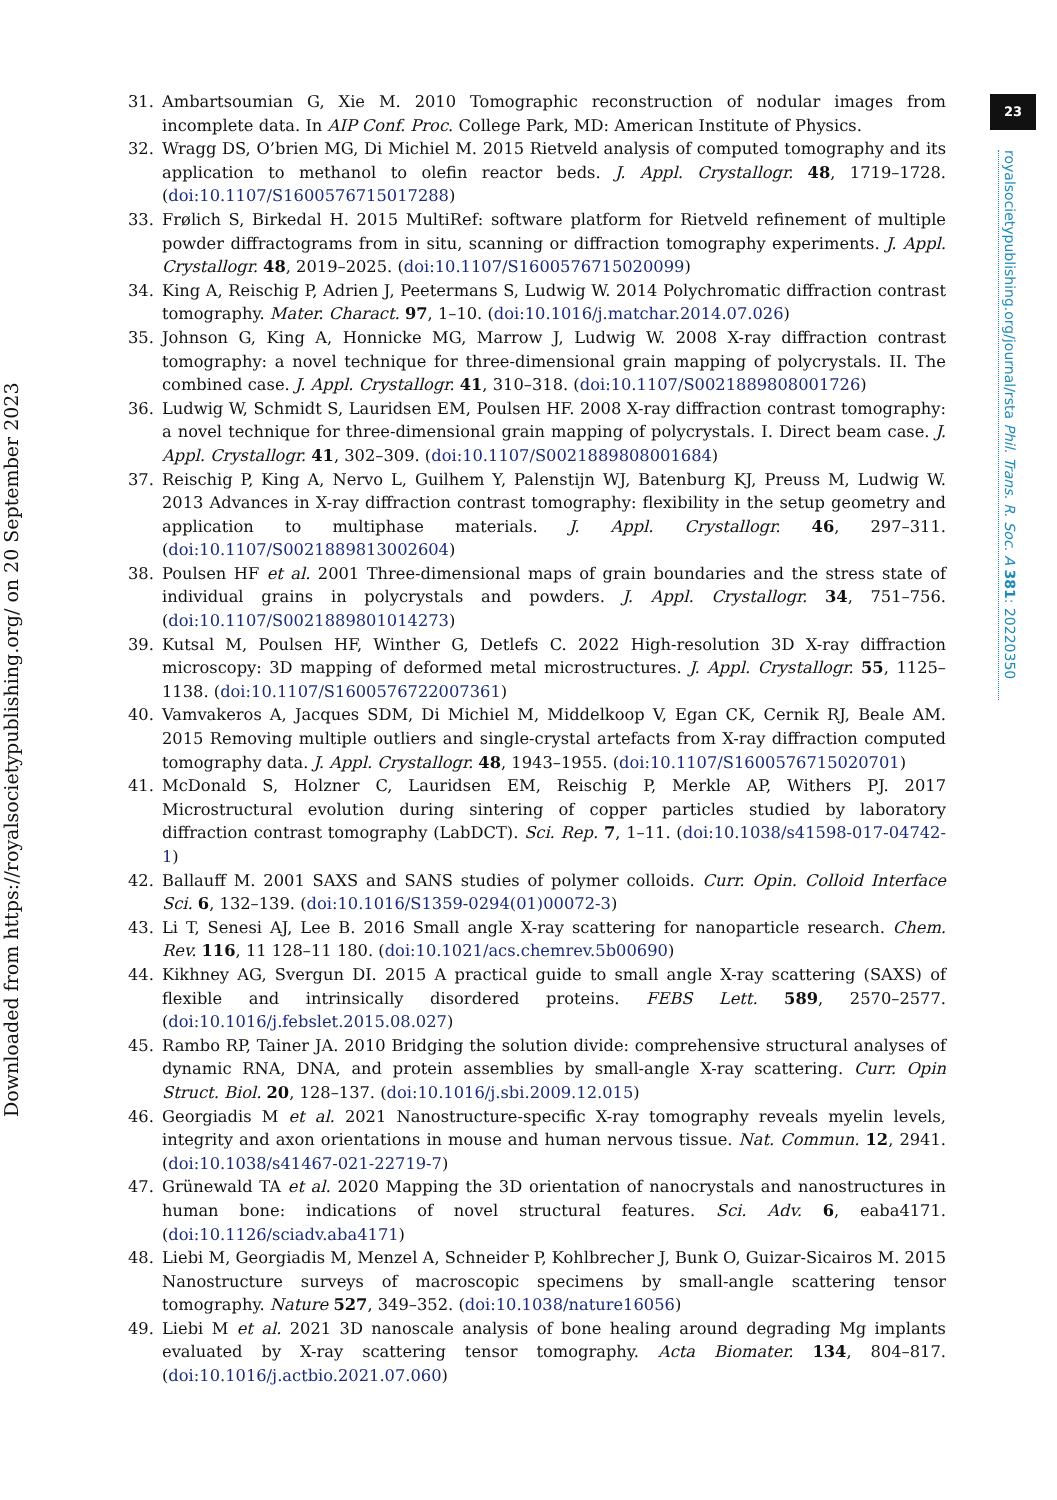Downloaded from https://royalsocietypublishing.org/ on 20 September 2023
23
royalsocietypublishing.org/journal/rsta Phil. Trans. R. Soc. A 381: 20220350
31. Ambartsoumian G, Xie M. 2010 Tomographic reconstruction of nodular images from incomplete data. In AIP Conf. Proc. College Park, MD: American Institute of Physics.
32. Wragg DS, O’brien MG, Di Michiel M. 2015 Rietveld analysis of computed tomography and its application to methanol to olefin reactor beds. J. Appl. Crystallogr. 48, 1719–1728. (doi:10.1107/S1600576715017288)
33. Frølich S, Birkedal H. 2015 MultiRef: software platform for Rietveld refinement of multiple powder diffractograms from in situ, scanning or diffraction tomography experiments. J. Appl. Crystallogr. 48, 2019–2025. (doi:10.1107/S1600576715020099)
34. King A, Reischig P, Adrien J, Peetermans S, Ludwig W. 2014 Polychromatic diffraction contrast tomography. Mater. Charact. 97, 1–10. (doi:10.1016/j.matchar.2014.07.026)
35. Johnson G, King A, Honnicke MG, Marrow J, Ludwig W. 2008 X-ray diffraction contrast tomography: a novel technique for three-dimensional grain mapping of polycrystals. II. The combined case. J. Appl. Crystallogr. 41, 310–318. (doi:10.1107/S0021889808001726)
36. Ludwig W, Schmidt S, Lauridsen EM, Poulsen HF. 2008 X-ray diffraction contrast tomography: a novel technique for three-dimensional grain mapping of polycrystals. I. Direct beam case. J. Appl. Crystallogr. 41, 302–309. (doi:10.1107/S0021889808001684)
37. Reischig P, King A, Nervo L, Guilhem Y, Palenstijn WJ, Batenburg KJ, Preuss M, Ludwig W. 2013 Advances in X-ray diffraction contrast tomography: flexibility in the setup geometry and application to multiphase materials. J. Appl. Crystallogr. 46, 297–311. (doi:10.1107/S0021889813002604)
38. Poulsen HF et al. 2001 Three-dimensional maps of grain boundaries and the stress state of individual grains in polycrystals and powders. J. Appl. Crystallogr. 34, 751–756. (doi:10.1107/S0021889801014273)
39. Kutsal M, Poulsen HF, Winther G, Detlefs C. 2022 High-resolution 3D X-ray diffraction microscopy: 3D mapping of deformed metal microstructures. J. Appl. Crystallogr. 55, 1125–1138. (doi:10.1107/S1600576722007361)
40. Vamvakeros A, Jacques SDM, Di Michiel M, Middelkoop V, Egan CK, Cernik RJ, Beale AM. 2015 Removing multiple outliers and single-crystal artefacts from X-ray diffraction computed tomography data. J. Appl. Crystallogr. 48, 1943–1955. (doi:10.1107/S1600576715020701)
41. McDonald S, Holzner C, Lauridsen EM, Reischig P, Merkle AP, Withers PJ. 2017 Microstructural evolution during sintering of copper particles studied by laboratory diffraction contrast tomography (LabDCT). Sci. Rep. 7, 1–11. (doi:10.1038/s41598-017-04742-1)
42. Ballauff M. 2001 SAXS and SANS studies of polymer colloids. Curr. Opin. Colloid Interface Sci. 6, 132–139. (doi:10.1016/S1359-0294(01)00072-3)
43. Li T, Senesi AJ, Lee B. 2016 Small angle X-ray scattering for nanoparticle research. Chem. Rev. 116, 11 128–11 180. (doi:10.1021/acs.chemrev.5b00690)
44. Kikhney AG, Svergun DI. 2015 A practical guide to small angle X-ray scattering (SAXS) of flexible and intrinsically disordered proteins. FEBS Lett. 589, 2570–2577. (doi:10.1016/j.febslet.2015.08.027)
45. Rambo RP, Tainer JA. 2010 Bridging the solution divide: comprehensive structural analyses of dynamic RNA, DNA, and protein assemblies by small-angle X-ray scattering. Curr. Opin Struct. Biol. 20, 128–137. (doi:10.1016/j.sbi.2009.12.015)
46. Georgiadis M et al. 2021 Nanostructure-specific X-ray tomography reveals myelin levels, integrity and axon orientations in mouse and human nervous tissue. Nat. Commun. 12, 2941. (doi:10.1038/s41467-021-22719-7)
47. Grünewald TA et al. 2020 Mapping the 3D orientation of nanocrystals and nanostructures in human bone: indications of novel structural features. Sci. Adv. 6, eaba4171. (doi:10.1126/sciadv.aba4171)
48. Liebi M, Georgiadis M, Menzel A, Schneider P, Kohlbrecher J, Bunk O, Guizar-Sicairos M. 2015 Nanostructure surveys of macroscopic specimens by small-angle scattering tensor tomography. Nature 527, 349–352. (doi:10.1038/nature16056)
49. Liebi M et al. 2021 3D nanoscale analysis of bone healing around degrading Mg implants evaluated by X-ray scattering tensor tomography. Acta Biomater. 134, 804–817. (doi:10.1016/j.actbio.2021.07.060)